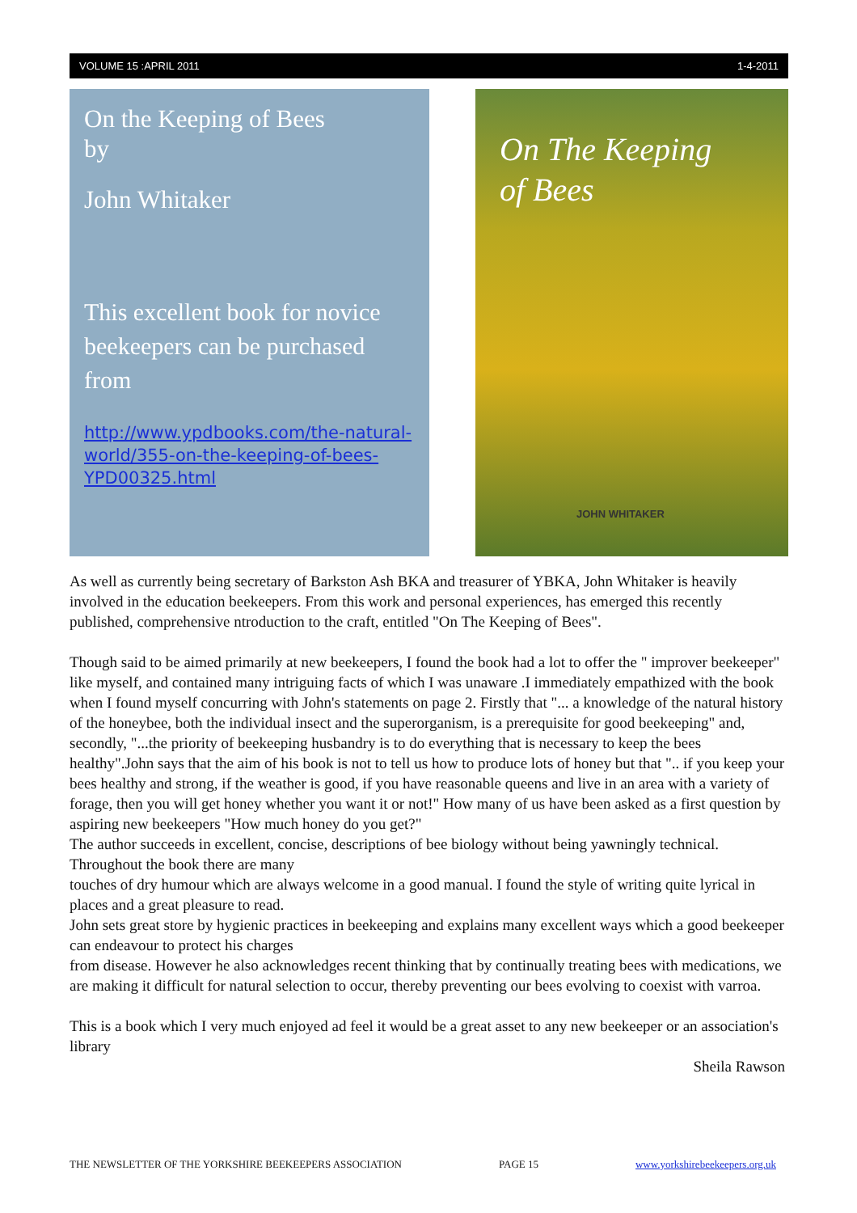VOLUME 15 :APRIL 2011 1-4-2011
On the Keeping of Bees
by
John Whitaker
This excellent book for novice beekeepers can be purchased from
http://www.ypdbooks.com/the-natural-world/355-on-the-keeping-of-bees-YPD00325.html
On The Keeping
of Bees
JOHN WHITAKER
As well as currently being secretary of Barkston Ash BKA and treasurer of YBKA, John Whitaker is heavily involved in the education beekeepers. From this work and personal experiences, has emerged this recently published, comprehensive ntroduction to the craft, entitled "On The Keeping of Bees".
Though said to be aimed primarily at new beekeepers, I found the book had a lot to offer the " improver beekeeper" like myself, and contained many intriguing facts of which I was unaware .I immediately empathized with the book when I found myself concurring with John's statements on page 2. Firstly that "... a knowledge of the natural history of the honeybee, both the individual insect and the superorganism, is a prerequisite for good beekeeping" and, secondly, "...the priority of beekeeping husbandry is to do everything that is necessary to keep the bees healthy".John says that the aim of his book is not to tell us how to produce lots of honey but that ".. if you keep your bees healthy and strong, if the weather is good, if you have reasonable queens and live in an area with a variety of forage, then you will get honey whether you want it or not!" How many of us have been asked as a first question by aspiring new beekeepers "How much honey do you get?"
The author succeeds in excellent, concise, descriptions of bee biology without being yawningly technical. Throughout the book there are many
touches of dry humour which are always welcome in a good manual. I found the style of writing quite lyrical in places and a great pleasure to read.
John sets great store by hygienic practices in beekeeping and explains many excellent ways which a good beekeeper can endeavour to protect his charges
from disease. However he also acknowledges recent thinking that by continually treating bees with medications, we are making it difficult for natural selection to occur, thereby preventing our bees evolving to coexist with varroa.
This is a book which I very much enjoyed ad feel it would be a great asset to any new beekeeper or an association's library
Sheila Rawson
THE NEWSLETTER OF THE YORKSHIRE BEEKEEPERS ASSOCIATION PAGE 15 www.yorkshirebeekeepers.org.uk